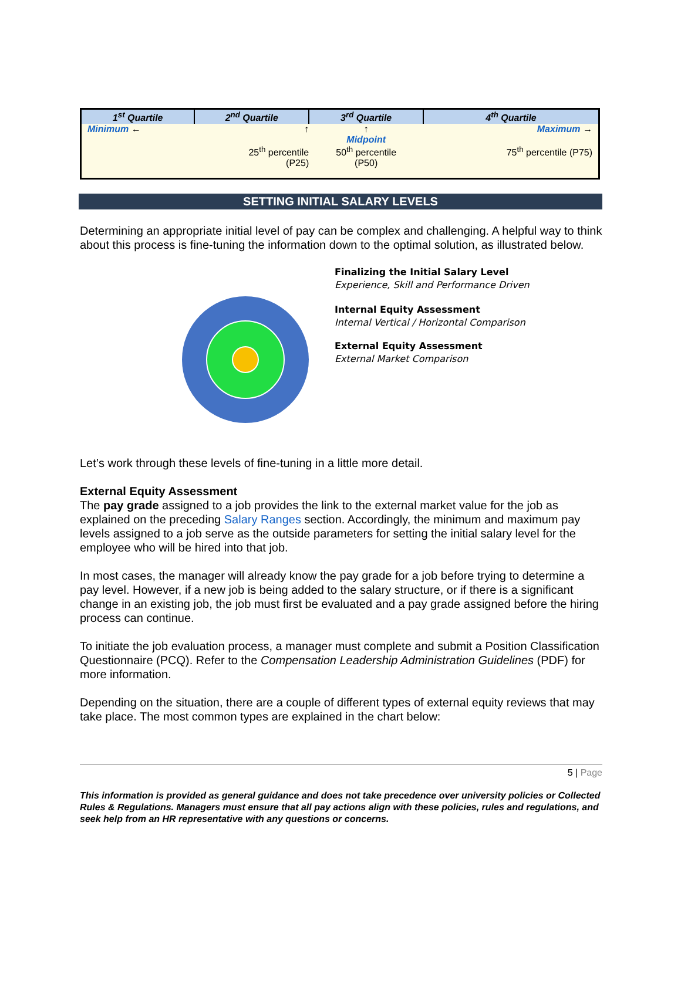| 1<sup>st</sup> Quartile | 2<sup>nd</sup> Quartile | 3<sup>rd</sup> Quartile | 4<sup>th</sup> Quartile |
| --- | --- | --- | --- |
| Minimum ← | ↑ 25<sup>th</sup> percentile (P25) | ↑ Midpoint 50<sup>th</sup> percentile (P50) | Maximum → 75<sup>th</sup> percentile (P75) |
SETTING INITIAL SALARY LEVELS
Determining an appropriate initial level of pay can be complex and challenging. A helpful way to think about this process is fine-tuning the information down to the optimal solution, as illustrated below.
Finalizing the Initial Salary Level
Experience, Skill and Performance Driven
Internal Equity Assessment
Internal Vertical / Horizontal Comparison
External Equity Assessment
External Market Comparison
Let’s work through these levels of fine-tuning in a little more detail.
External Equity Assessment
The pay grade assigned to a job provides the link to the external market value for the job as explained on the preceding Salary Ranges section. Accordingly, the minimum and maximum pay levels assigned to a job serve as the outside parameters for setting the initial salary level for the employee who will be hired into that job.
In most cases, the manager will already know the pay grade for a job before trying to determine a pay level. However, if a new job is being added to the salary structure, or if there is a significant change in an existing job, the job must first be evaluated and a pay grade assigned before the hiring process can continue.
To initiate the job evaluation process, a manager must complete and submit a Position Classification Questionnaire (PCQ). Refer to the Compensation Leadership Administration Guidelines (PDF) for more information.
Depending on the situation, there are a couple of different types of external equity reviews that may take place. The most common types are explained in the chart below:
5 | Page
This information is provided as general guidance and does not take precedence over university policies or Collected Rules & Regulations. Managers must ensure that all pay actions align with these policies, rules and regulations, and seek help from an HR representative with any questions or concerns.